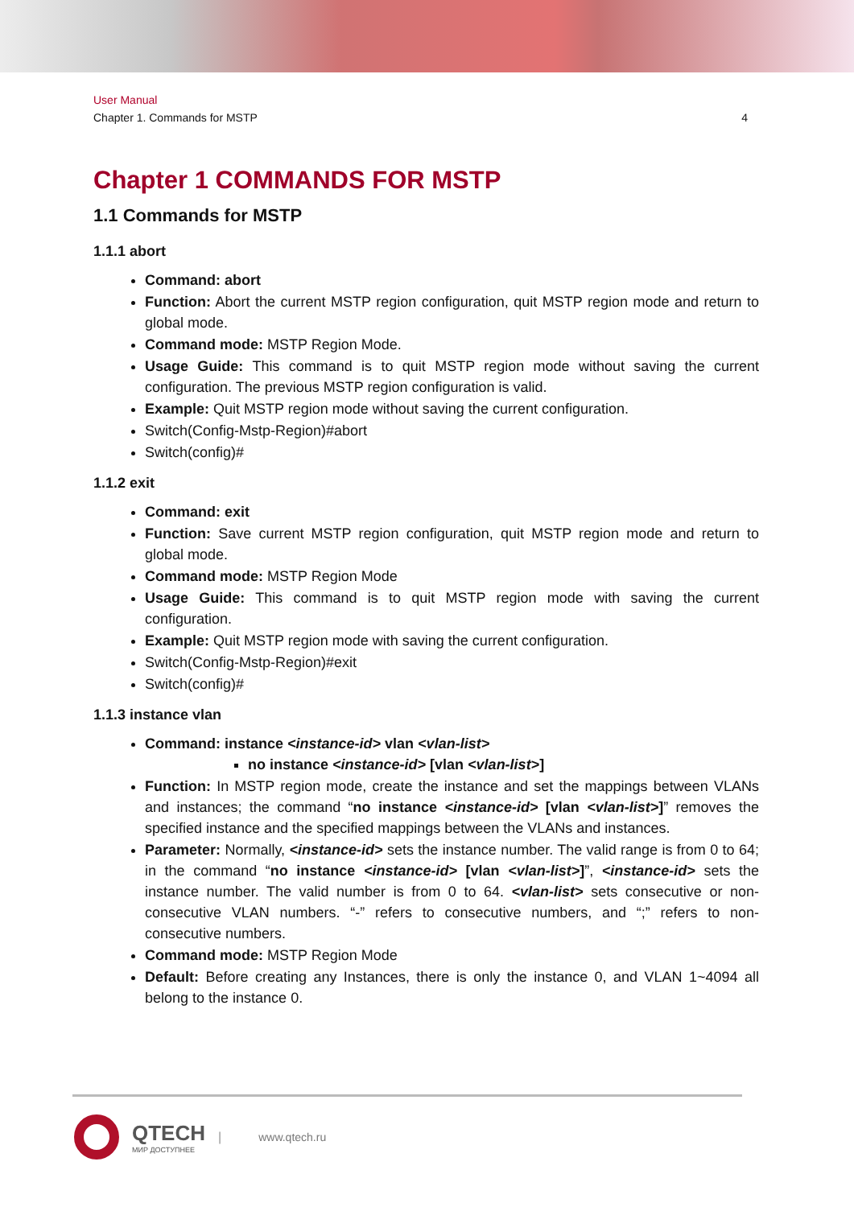User Manual
Chapter 1. Commands for MSTP 4
Chapter 1 COMMANDS FOR MSTP
1.1 Commands for MSTP
1.1.1 abort
Command: abort
Function: Abort the current MSTP region configuration, quit MSTP region mode and return to global mode.
Command mode: MSTP Region Mode.
Usage Guide: This command is to quit MSTP region mode without saving the current configuration. The previous MSTP region configuration is valid.
Example: Quit MSTP region mode without saving the current configuration.
Switch(Config-Mstp-Region)#abort
Switch(config)#
1.1.2 exit
Command: exit
Function: Save current MSTP region configuration, quit MSTP region mode and return to global mode.
Command mode: MSTP Region Mode
Usage Guide: This command is to quit MSTP region mode with saving the current configuration.
Example: Quit MSTP region mode with saving the current configuration.
Switch(Config-Mstp-Region)#exit
Switch(config)#
1.1.3 instance vlan
Command: instance <instance-id> vlan <vlan-list>
no instance <instance-id> [vlan <vlan-list>]
Function: In MSTP region mode, create the instance and set the mappings between VLANs and instances; the command “no instance <instance-id> [vlan <vlan-list>]” removes the specified instance and the specified mappings between the VLANs and instances.
Parameter: Normally, <instance-id> sets the instance number. The valid range is from 0 to 64; in the command “no instance <instance-id> [vlan <vlan-list>]”, <instance-id> sets the instance number. The valid number is from 0 to 64. <vlan-list> sets consecutive or non-consecutive VLAN numbers. “-” refers to consecutive numbers, and “;” refers to non-consecutive numbers.
Command mode: MSTP Region Mode
Default: Before creating any Instances, there is only the instance 0, and VLAN 1~4094 all belong to the instance 0.
QTECH
МИР ДОСТУПНЕЕ
| www.qtech.ru